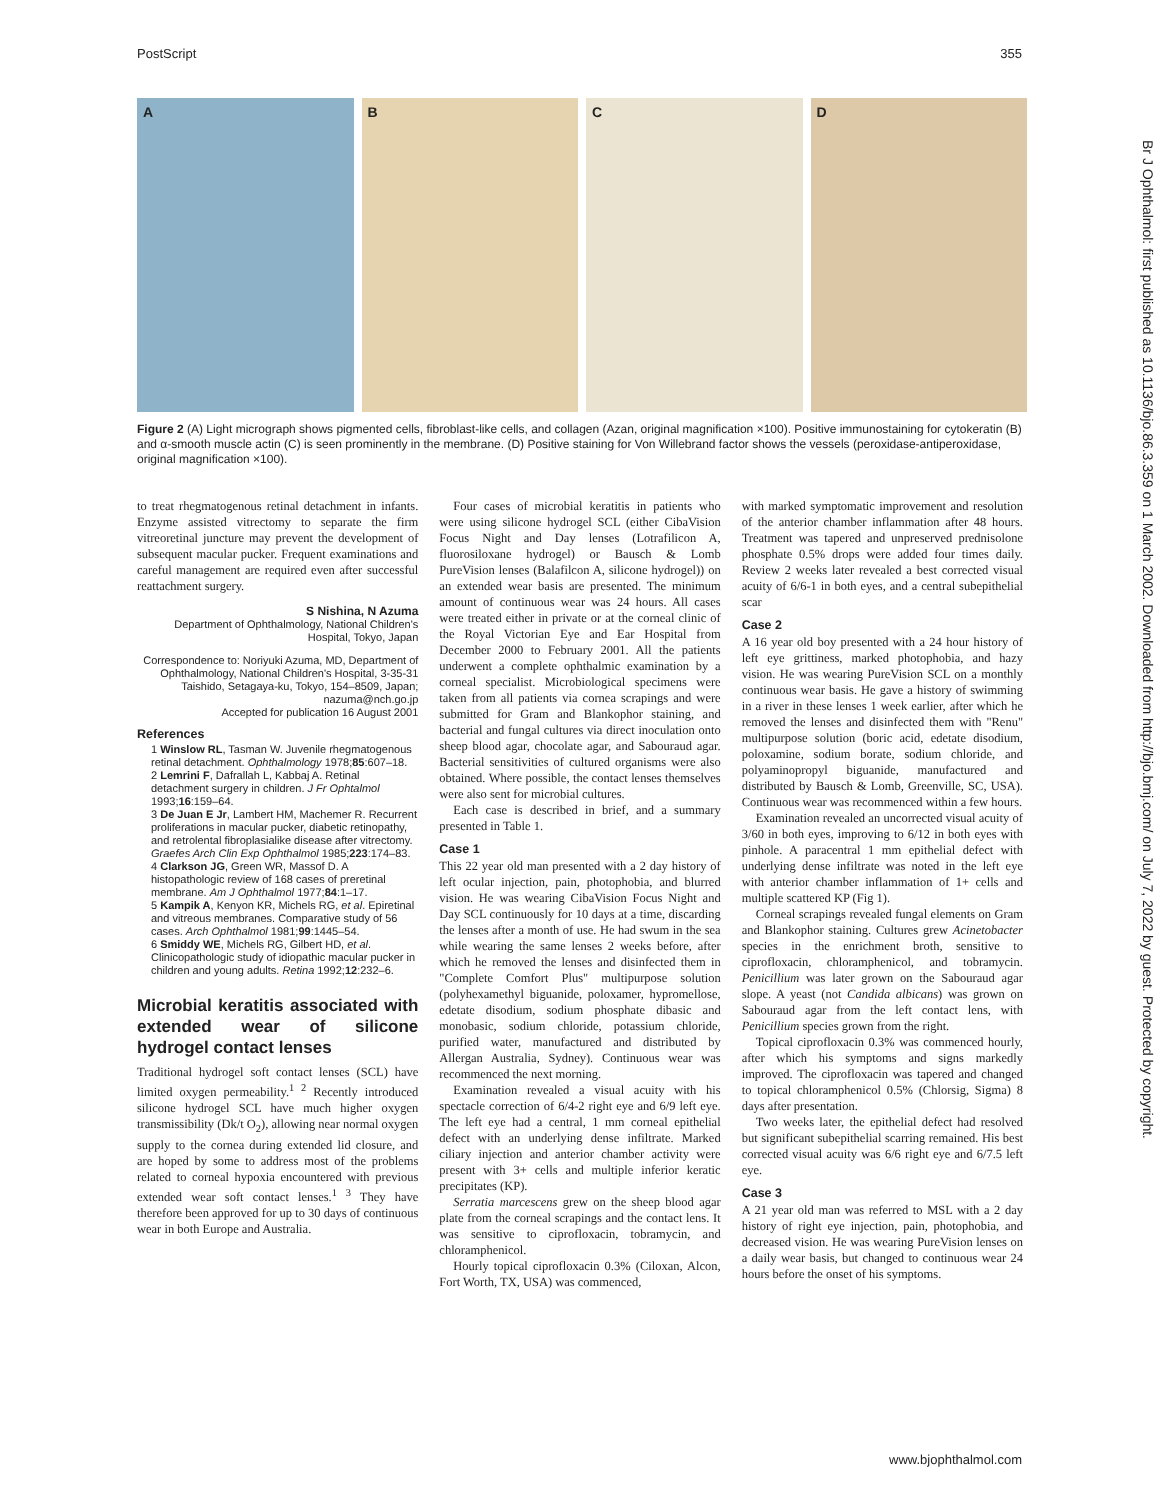PostScript 355
A B C D
Figure 2 (A) Light micrograph shows pigmented cells, fibroblast-like cells, and collagen (Azan, original magnification ×100). Positive immunostaining for cytokeratin (B) and α-smooth muscle actin (C) is seen prominently in the membrane. (D) Positive staining for Von Willebrand factor shows the vessels (peroxidase-antiperoxidase, original magnification ×100).
to treat rhegmatogenous retinal detachment in infants. Enzyme assisted vitrectomy to separate the firm vitreoretinal juncture may prevent the development of subsequent macular pucker. Frequent examinations and careful management are required even after successful reattachment surgery.
S Nishina, N Azuma
Department of Ophthalmology, National Children's Hospital, Tokyo, Japan
Correspondence to: Noriyuki Azuma, MD, Department of Ophthalmology, National Children's Hospital, 3-35-31 Taishido, Setagaya-ku, Tokyo, 154–8509, Japan; nazuma@nch.go.jp
Accepted for publication 16 August 2001
References
1 Winslow RL, Tasman W. Juvenile rhegmatogenous retinal detachment. Ophthalmology 1978;85:607–18.
2 Lemrini F, Dafrallah L, Kabbaj A. Retinal detachment surgery in children. J Fr Ophtalmol 1993;16:159–64.
3 De Juan E Jr, Lambert HM, Machemer R. Recurrent proliferations in macular pucker, diabetic retinopathy, and retrolental fibroplasialike disease after vitrectomy. Graefes Arch Clin Exp Ophthalmol 1985;223:174–83.
4 Clarkson JG, Green WR, Massof D. A histopathologic review of 168 cases of preretinal membrane. Am J Ophthalmol 1977;84:1–17.
5 Kampik A, Kenyon KR, Michels RG, et al. Epiretinal and vitreous membranes. Comparative study of 56 cases. Arch Ophthalmol 1981;99:1445–54.
6 Smiddy WE, Michels RG, Gilbert HD, et al. Clinicopathologic study of idiopathic macular pucker in children and young adults. Retina 1992;12:232–6.
Microbial keratitis associated with extended wear of silicone hydrogel contact lenses
Traditional hydrogel soft contact lenses (SCL) have limited oxygen permeability.<sup>1 2</sup> Recently introduced silicone hydrogel SCL have much higher oxygen transmissibility (Dk/t O<sub>2</sub>), allowing near normal oxygen supply to the cornea during extended lid closure, and are hoped by some to address most of the problems related to corneal hypoxia encountered with previous extended wear soft contact lenses.<sup>1 3</sup> They have therefore been approved for up to 30 days of continuous wear in both Europe and Australia.
Four cases of microbial keratitis in patients who were using silicone hydrogel SCL (either CibaVision Focus Night and Day lenses (Lotrafilicon A, fluorosiloxane hydrogel) or Bausch & Lomb PureVision lenses (Balafilcon A, silicone hydrogel)) on an extended wear basis are presented. The minimum amount of continuous wear was 24 hours. All cases were treated either in private or at the corneal clinic of the Royal Victorian Eye and Ear Hospital from December 2000 to February 2001. All the patients underwent a complete ophthalmic examination by a corneal specialist. Microbiological specimens were taken from all patients via cornea scrapings and were submitted for Gram and Blankophor staining, and bacterial and fungal cultures via direct inoculation onto sheep blood agar, chocolate agar, and Sabouraud agar. Bacterial sensitivities of cultured organisms were also obtained. Where possible, the contact lenses themselves were also sent for microbial cultures.
Each case is described in brief, and a summary presented in Table 1.
Case 1
This 22 year old man presented with a 2 day history of left ocular injection, pain, photophobia, and blurred vision. He was wearing CibaVision Focus Night and Day SCL continuously for 10 days at a time, discarding the lenses after a month of use. He had swum in the sea while wearing the same lenses 2 weeks before, after which he removed the lenses and disinfected them in "Complete Comfort Plus" multipurpose solution (polyhexamethyl biguanide, poloxamer, hypromellose, edetate disodium, sodium phosphate dibasic and monobasic, sodium chloride, potassium chloride, purified water, manufactured and distributed by Allergan Australia, Sydney). Continuous wear was recommenced the next morning.
Examination revealed a visual acuity with his spectacle correction of 6/4-2 right eye and 6/9 left eye. The left eye had a central, 1 mm corneal epithelial defect with an underlying dense infiltrate. Marked ciliary injection and anterior chamber activity were present with 3+ cells and multiple inferior keratic precipitates (KP).
Serratia marcescens grew on the sheep blood agar plate from the corneal scrapings and the contact lens. It was sensitive to ciprofloxacin, tobramycin, and chloramphenicol.
Hourly topical ciprofloxacin 0.3% (Ciloxan, Alcon, Fort Worth, TX, USA) was commenced,
with marked symptomatic improvement and resolution of the anterior chamber inflammation after 48 hours. Treatment was tapered and unpreserved prednisolone phosphate 0.5% drops were added four times daily. Review 2 weeks later revealed a best corrected visual acuity of 6/6-1 in both eyes, and a central subepithelial scar
Case 2
A 16 year old boy presented with a 24 hour history of left eye grittiness, marked photophobia, and hazy vision. He was wearing PureVision SCL on a monthly continuous wear basis. He gave a history of swimming in a river in these lenses 1 week earlier, after which he removed the lenses and disinfected them with "Renu" multipurpose solution (boric acid, edetate disodium, poloxamine, sodium borate, sodium chloride, and polyaminopropyl biguanide, manufactured and distributed by Bausch & Lomb, Greenville, SC, USA). Continuous wear was recommenced within a few hours.
Examination revealed an uncorrected visual acuity of 3/60 in both eyes, improving to 6/12 in both eyes with pinhole. A paracentral 1 mm epithelial defect with underlying dense infiltrate was noted in the left eye with anterior chamber inflammation of 1+ cells and multiple scattered KP (Fig 1).
Corneal scrapings revealed fungal elements on Gram and Blankophor staining. Cultures grew Acinetobacter species in the enrichment broth, sensitive to ciprofloxacin, chloramphenicol, and tobramycin. Penicillium was later grown on the Sabouraud agar slope. A yeast (not Candida albicans) was grown on Sabouraud agar from the left contact lens, with Penicillium species grown from the right.
Topical ciprofloxacin 0.3% was commenced hourly, after which his symptoms and signs markedly improved. The ciprofloxacin was tapered and changed to topical chloramphenicol 0.5% (Chlorsig, Sigma) 8 days after presentation.
Two weeks later, the epithelial defect had resolved but significant subepithelial scarring remained. His best corrected visual acuity was 6/6 right eye and 6/7.5 left eye.
Case 3
A 21 year old man was referred to MSL with a 2 day history of right eye injection, pain, photophobia, and decreased vision. He was wearing PureVision lenses on a daily wear basis, but changed to continuous wear 24 hours before the onset of his symptoms.
www.bjophthalmol.com
Br J Ophthalmol: first published as 10.1136/bjo.86.3.359 on 1 March 2002. Downloaded from http://bjo.bmj.com/ on July 7, 2022 by guest. Protected by copyright.